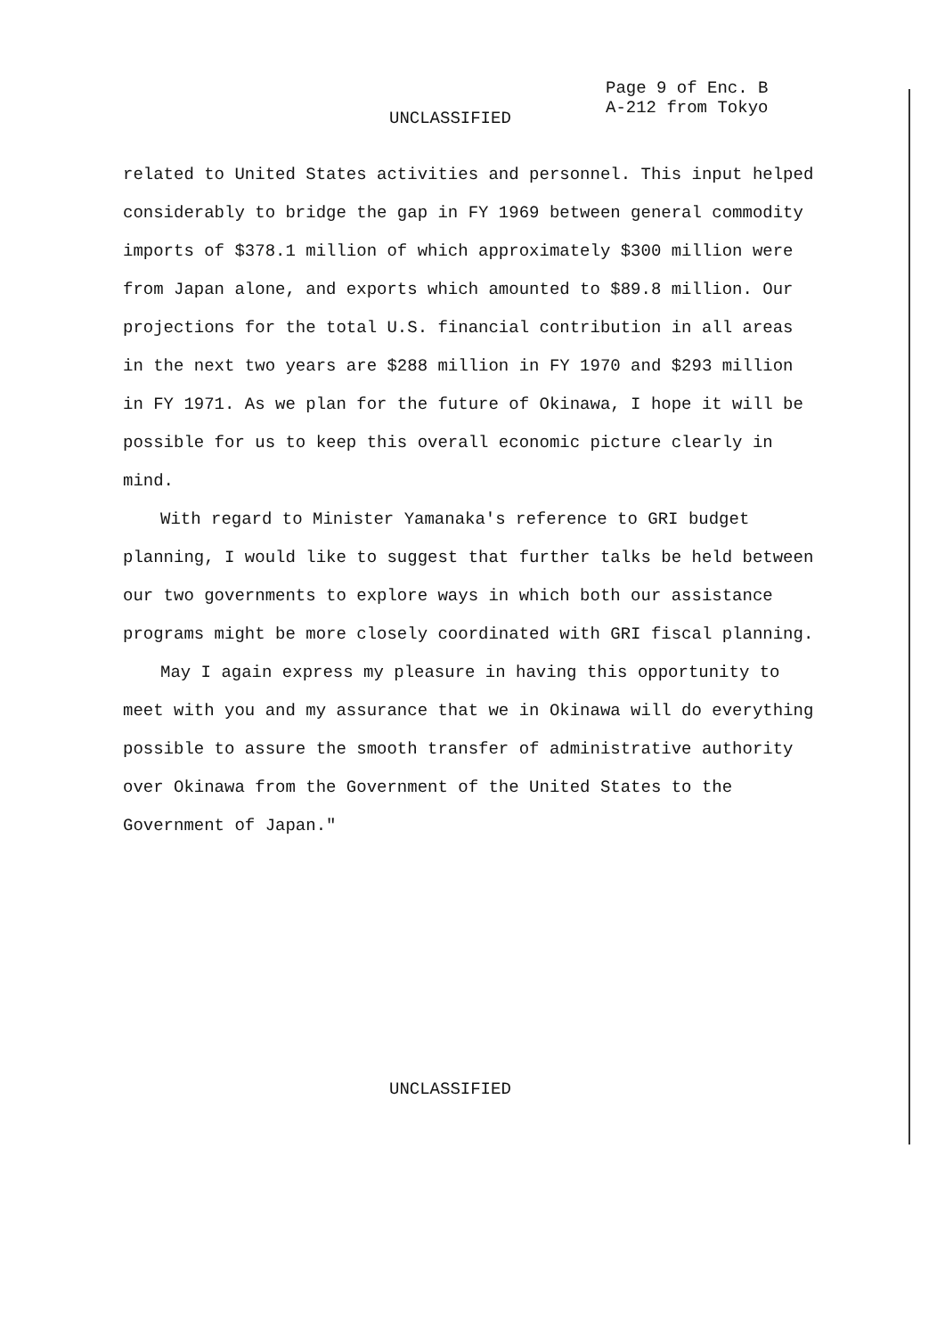Page 9 of Enc. B
A-212 from Tokyo
UNCLASSIFIED
related to United States activities and personnel. This input helped considerably to bridge the gap in FY 1969 between general commodity imports of $378.1 million of which approximately $300 million were from Japan alone, and exports which amounted to $89.8 million. Our projections for the total U.S. financial contribution in all areas in the next two years are $288 million in FY 1970 and $293 million in FY 1971. As we plan for the future of Okinawa, I hope it will be possible for us to keep this overall economic picture clearly in mind.
With regard to Minister Yamanaka's reference to GRI budget planning, I would like to suggest that further talks be held between our two governments to explore ways in which both our assistance programs might be more closely coordinated with GRI fiscal planning.
May I again express my pleasure in having this opportunity to meet with you and my assurance that we in Okinawa will do everything possible to assure the smooth transfer of administrative authority over Okinawa from the Government of the United States to the Government of Japan."
UNCLASSIFIED